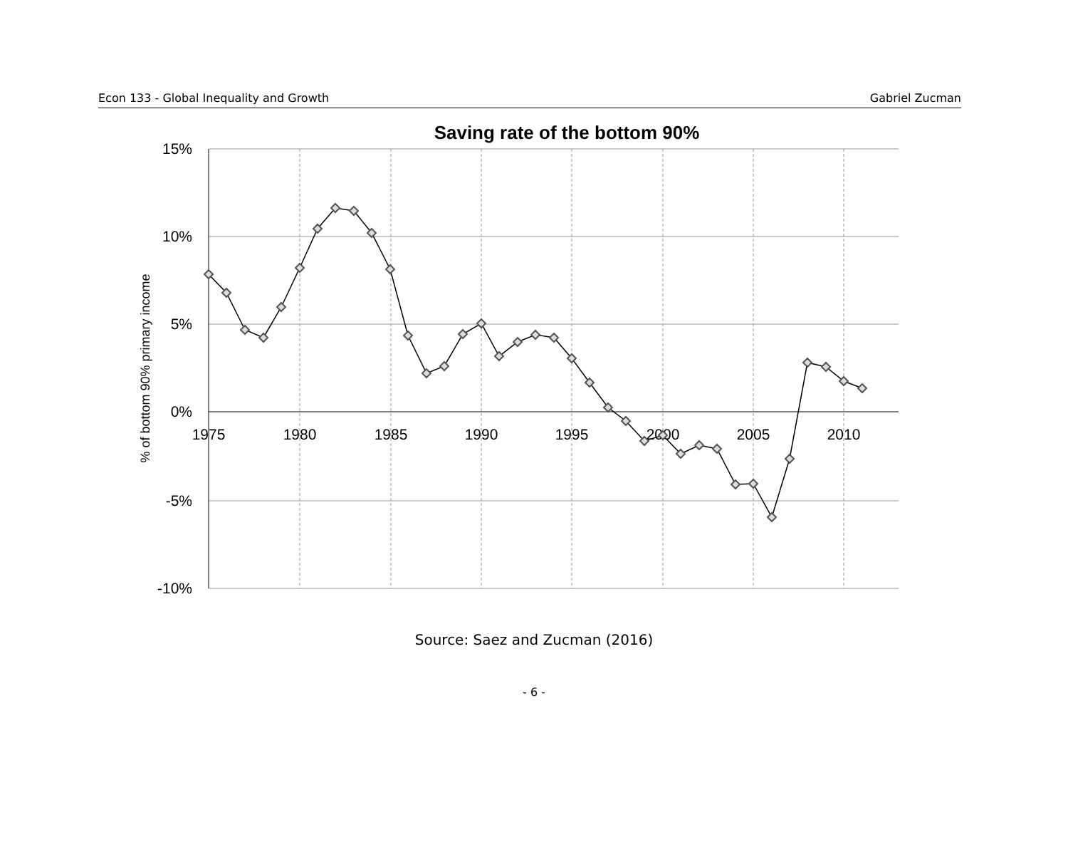Econ 133 - Global Inequality and Growth Gabriel Zucman
Saving rate of the bottom 90%
15%
10%
5%
0%
-5%
-10%
1975
1980
1985
1990
1995
2000
2005
2010
% of bottom 90% primary income
Source: Saez and Zucman (2016)
- 6 -